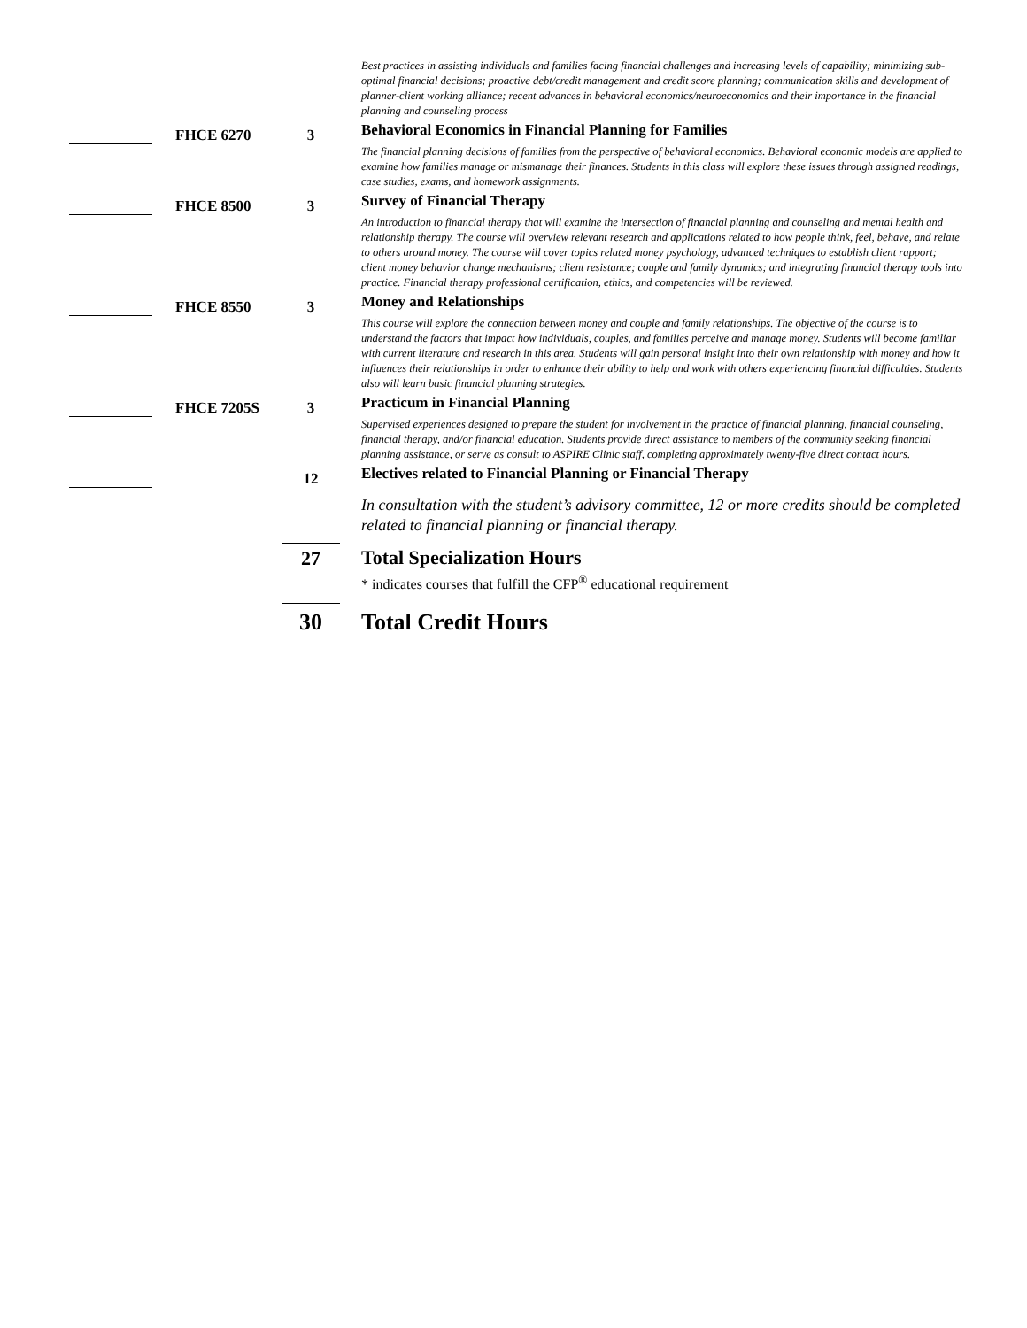| | | | Best practices in assisting individuals and families facing financial challenges and increasing levels of capability; minimizing sub-optimal financial decisions; proactive debt/credit management and credit score planning; communication skills and development of planner-client working alliance; recent advances in behavioral economics/neuroeconomics and their importance in the financial planning and counseling process |
| | FHCE 6270 | 3 | Behavioral Economics in Financial Planning for Families |
| | | | The financial planning decisions of families from the perspective of behavioral economics. Behavioral economic models are applied to examine how families manage or mismanage their finances. Students in this class will explore these issues through assigned readings, case studies, exams, and homework assignments. |
| | FHCE 8500 | 3 | Survey of Financial Therapy |
| | | | An introduction to financial therapy that will examine the intersection of financial planning and counseling and mental health and relationship therapy. The course will overview relevant research and applications related to how people think, feel, behave, and relate to others around money. The course will cover topics related money psychology, advanced techniques to establish client rapport; client money behavior change mechanisms; client resistance; couple and family dynamics; and integrating financial therapy tools into practice. Financial therapy professional certification, ethics, and competencies will be reviewed. |
| | FHCE 8550 | 3 | Money and Relationships |
| | | | This course will explore the connection between money and couple and family relationships. The objective of the course is to understand the factors that impact how individuals, couples, and families perceive and manage money. Students will become familiar with current literature and research in this area. Students will gain personal insight into their own relationship with money and how it influences their relationships in order to enhance their ability to help and work with others experiencing financial difficulties. Students also will learn basic financial planning strategies. |
| | FHCE 7205S | 3 | Practicum in Financial Planning |
| | | | Supervised experiences designed to prepare the student for involvement in the practice of financial planning, financial counseling, financial therapy, and/or financial education. Students provide direct assistance to members of the community seeking financial planning assistance, or serve as consult to ASPIRE Clinic staff, completing approximately twenty-five direct contact hours. |
| | | 12 | Electives related to Financial Planning or Financial Therapy |
| | | | In consultation with the student’s advisory committee, 12 or more credits should be completed related to financial planning or financial therapy. |
| | | 27 | Total Specialization Hours * indicates courses that fulfill the CFP<sup>®</sup> educational requirement |
| | | 30 | Total Credit Hours |